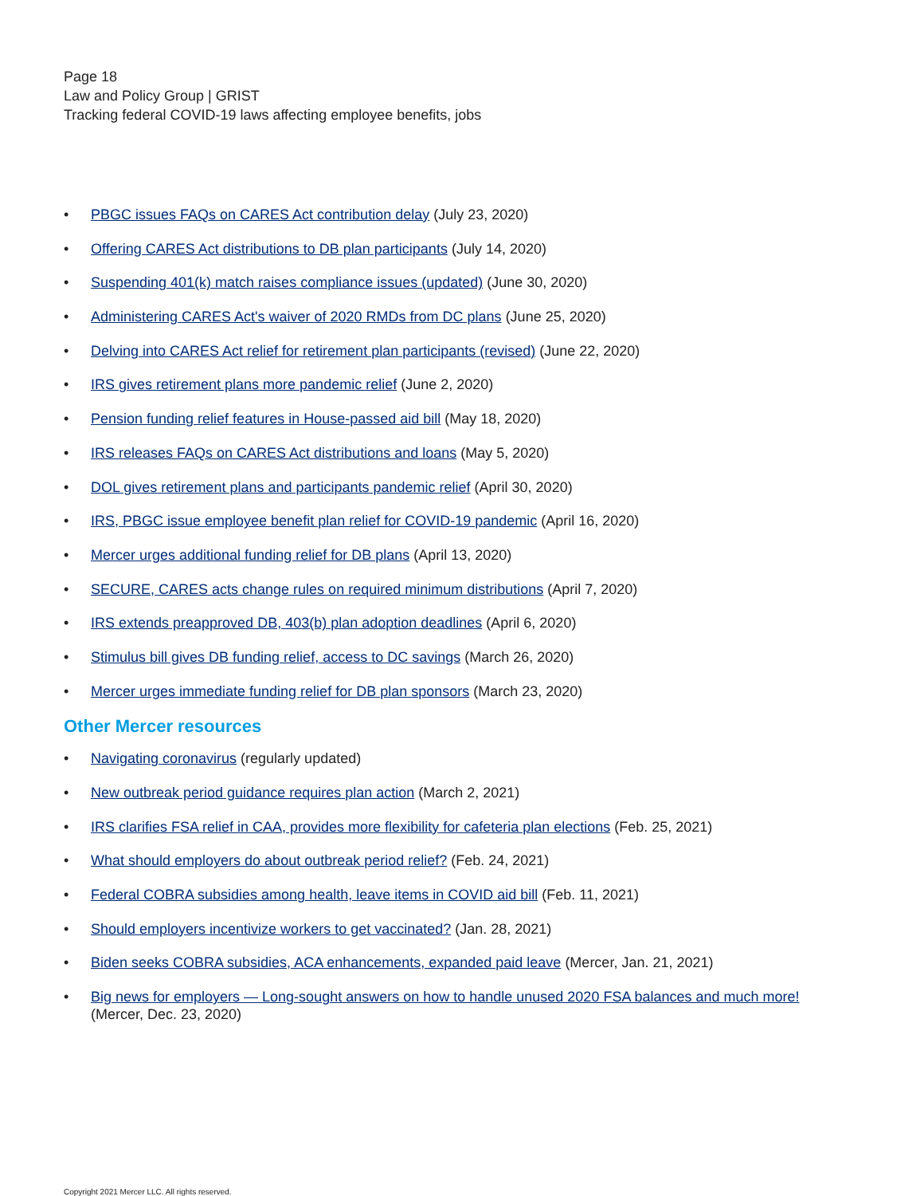Page 18
Law and Policy Group | GRIST
Tracking federal COVID-19 laws affecting employee benefits, jobs
• PBGC issues FAQs on CARES Act contribution delay (July 23, 2020)
• Offering CARES Act distributions to DB plan participants (July 14, 2020)
• Suspending 401(k) match raises compliance issues (updated) (June 30, 2020)
• Administering CARES Act's waiver of 2020 RMDs from DC plans (June 25, 2020)
• Delving into CARES Act relief for retirement plan participants (revised) (June 22, 2020)
• IRS gives retirement plans more pandemic relief (June 2, 2020)
• Pension funding relief features in House-passed aid bill (May 18, 2020)
• IRS releases FAQs on CARES Act distributions and loans (May 5, 2020)
• DOL gives retirement plans and participants pandemic relief (April 30, 2020)
• IRS, PBGC issue employee benefit plan relief for COVID-19 pandemic (April 16, 2020)
• Mercer urges additional funding relief for DB plans (April 13, 2020)
• SECURE, CARES acts change rules on required minimum distributions (April 7, 2020)
• IRS extends preapproved DB, 403(b) plan adoption deadlines (April 6, 2020)
• Stimulus bill gives DB funding relief, access to DC savings (March 26, 2020)
• Mercer urges immediate funding relief for DB plan sponsors (March 23, 2020)
Other Mercer resources
• Navigating coronavirus (regularly updated)
• New outbreak period guidance requires plan action (March 2, 2021)
• IRS clarifies FSA relief in CAA, provides more flexibility for cafeteria plan elections (Feb. 25, 2021)
• What should employers do about outbreak period relief? (Feb. 24, 2021)
• Federal COBRA subsidies among health, leave items in COVID aid bill (Feb. 11, 2021)
• Should employers incentivize workers to get vaccinated? (Jan. 28, 2021)
• Biden seeks COBRA subsidies, ACA enhancements, expanded paid leave (Mercer, Jan. 21, 2021)
• Big news for employers — Long-sought answers on how to handle unused 2020 FSA balances and much more! (Mercer, Dec. 23, 2020)
Copyright 2021 Mercer LLC. All rights reserved.